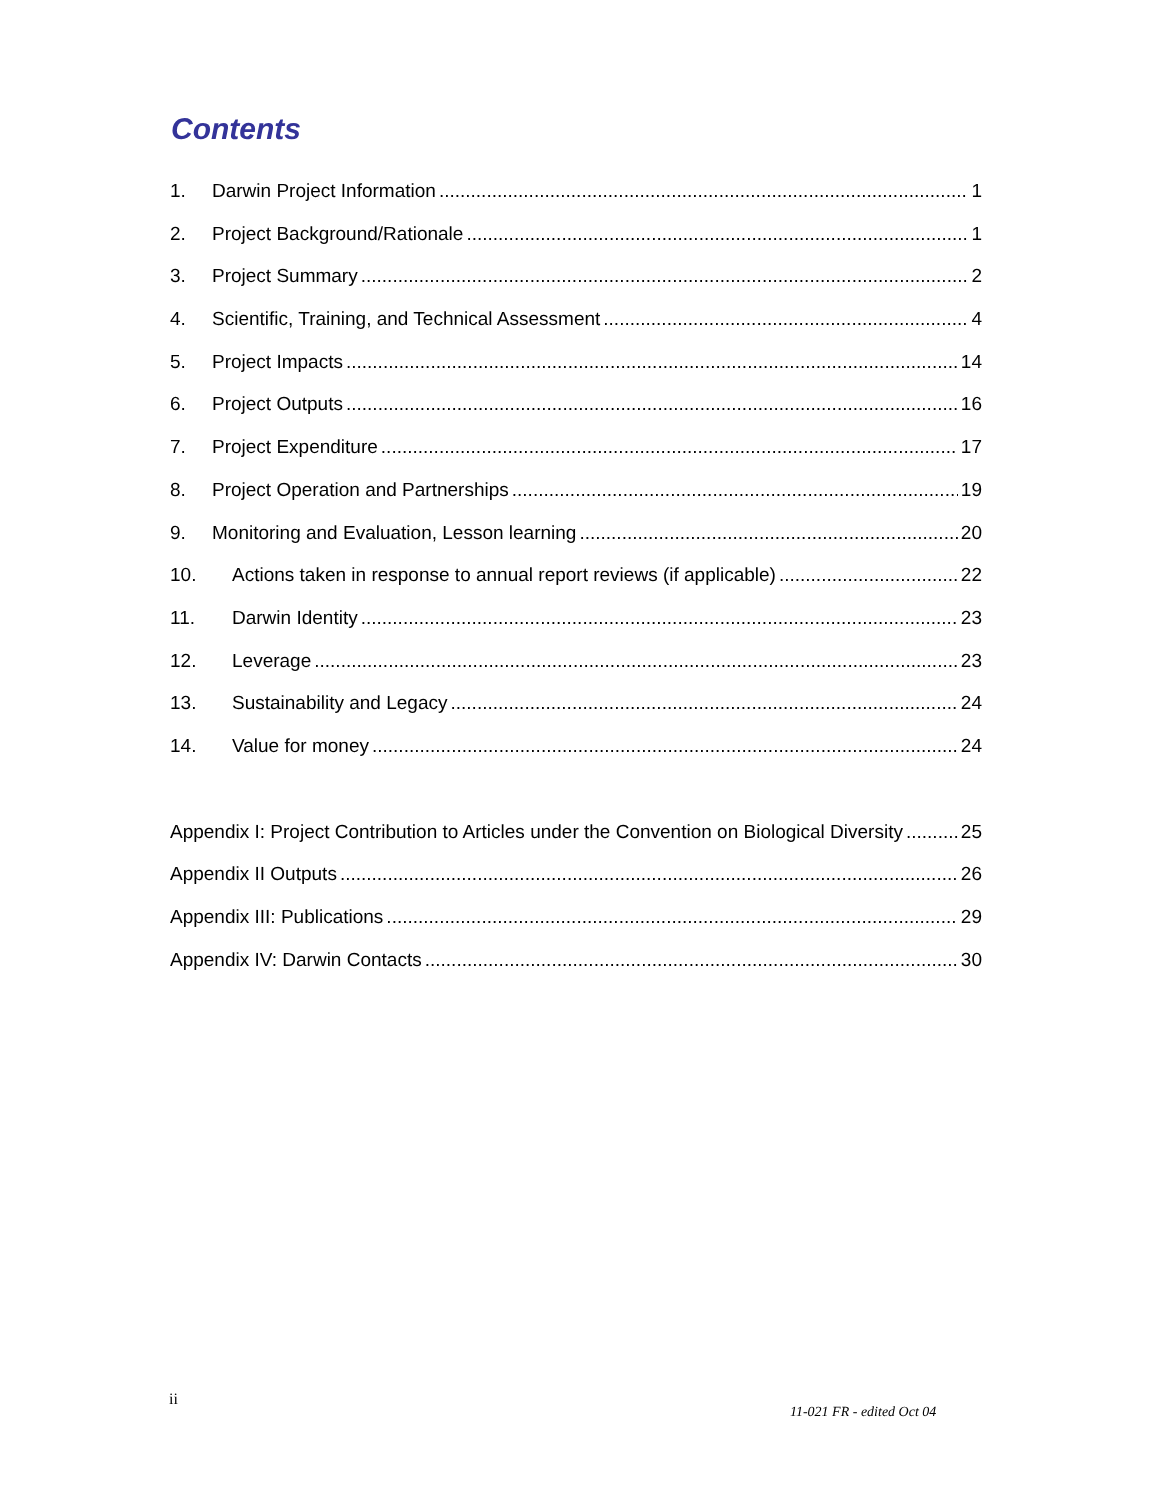Contents
1. Darwin Project Information 1
2. Project Background/Rationale 1
3. Project Summary 2
4. Scientific, Training, and Technical Assessment 4
5. Project Impacts 14
6. Project Outputs 16
7. Project Expenditure 17
8. Project Operation and Partnerships 19
9. Monitoring and Evaluation, Lesson learning 20
10. Actions taken in response to annual report reviews (if applicable) 22
11. Darwin Identity 23
12. Leverage 23
13. Sustainability and Legacy 24
14. Value for money 24
Appendix I: Project Contribution to Articles under the Convention on Biological Diversity 25
Appendix II Outputs 26
Appendix III: Publications 29
Appendix IV: Darwin Contacts 30
ii
11-021 FR - edited Oct 04